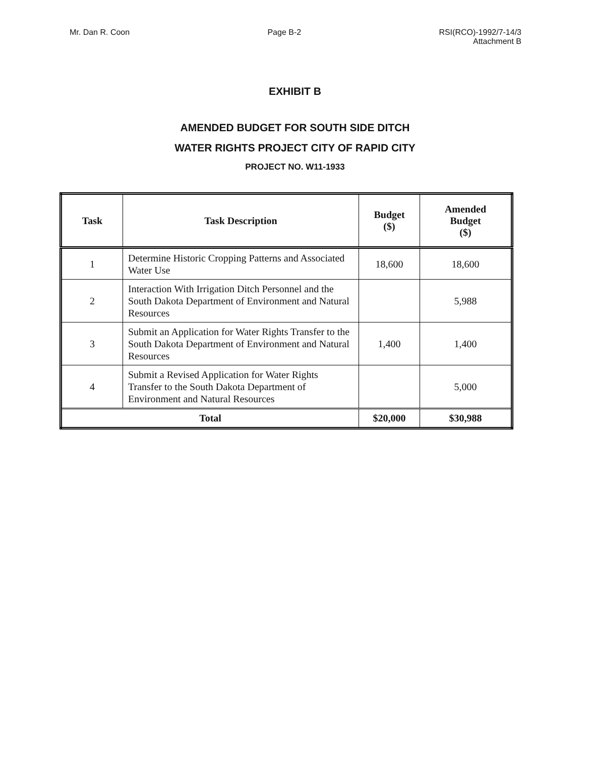Mr. Dan R. Coon Page B-2 RSI(RCO)-1992/7-14/3
Attachment B
EXHIBIT B
AMENDED BUDGET FOR SOUTH SIDE DITCH
WATER RIGHTS PROJECT CITY OF RAPID CITY
PROJECT NO. W11-1933
| Task | Task Description | Budget ($) | Amended Budget ($) |
| --- | --- | --- | --- |
| 1 | Determine Historic Cropping Patterns and Associated Water Use | 18,600 | 18,600 |
| 2 | Interaction With Irrigation Ditch Personnel and the South Dakota Department of Environment and Natural Resources | | 5,988 |
| 3 | Submit an Application for Water Rights Transfer to the South Dakota Department of Environment and Natural Resources | 1,400 | 1,400 |
| 4 | Submit a Revised Application for Water Rights Transfer to the South Dakota Department of Environment and Natural Resources | | 5,000 |
| Total | | $20,000 | $30,988 |